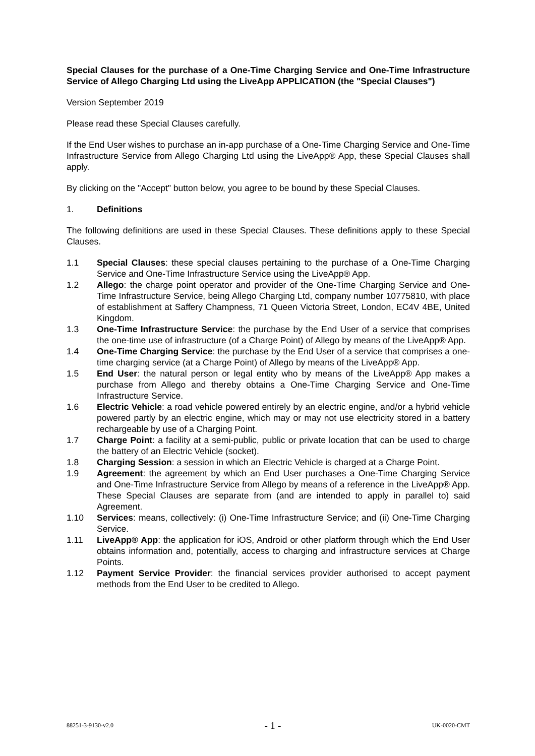Special Clauses for the purchase of a One-Time Charging Service and One-Time Infrastructure Service of Allego Charging Ltd using the LiveApp APPLICATION (the "Special Clauses")
Version September 2019
Please read these Special Clauses carefully.
If the End User wishes to purchase an in-app purchase of a One-Time Charging Service and One-Time Infrastructure Service from Allego Charging Ltd using the LiveApp® App, these Special Clauses shall apply.
By clicking on the "Accept" button below, you agree to be bound by these Special Clauses.
1. Definitions
The following definitions are used in these Special Clauses. These definitions apply to these Special Clauses.
1.1 Special Clauses: these special clauses pertaining to the purchase of a One-Time Charging Service and One-Time Infrastructure Service using the LiveApp® App.
1.2 Allego: the charge point operator and provider of the One-Time Charging Service and One-Time Infrastructure Service, being Allego Charging Ltd, company number 10775810, with place of establishment at Saffery Champness, 71 Queen Victoria Street, London, EC4V 4BE, United Kingdom.
1.3 One-Time Infrastructure Service: the purchase by the End User of a service that comprises the one-time use of infrastructure (of a Charge Point) of Allego by means of the LiveApp® App.
1.4 One-Time Charging Service: the purchase by the End User of a service that comprises a one-time charging service (at a Charge Point) of Allego by means of the LiveApp® App.
1.5 End User: the natural person or legal entity who by means of the LiveApp® App makes a purchase from Allego and thereby obtains a One-Time Charging Service and One-Time Infrastructure Service.
1.6 Electric Vehicle: a road vehicle powered entirely by an electric engine, and/or a hybrid vehicle powered partly by an electric engine, which may or may not use electricity stored in a battery rechargeable by use of a Charging Point.
1.7 Charge Point: a facility at a semi-public, public or private location that can be used to charge the battery of an Electric Vehicle (socket).
1.8 Charging Session: a session in which an Electric Vehicle is charged at a Charge Point.
1.9 Agreement: the agreement by which an End User purchases a One-Time Charging Service and One-Time Infrastructure Service from Allego by means of a reference in the LiveApp® App. These Special Clauses are separate from (and are intended to apply in parallel to) said Agreement.
1.10 Services: means, collectively: (i) One-Time Infrastructure Service; and (ii) One-Time Charging Service.
1.11 LiveApp® App: the application for iOS, Android or other platform through which the End User obtains information and, potentially, access to charging and infrastructure services at Charge Points.
1.12 Payment Service Provider: the financial services provider authorised to accept payment methods from the End User to be credited to Allego.
88251-3-9130-v2.0 - 1 - UK-0020-CMT